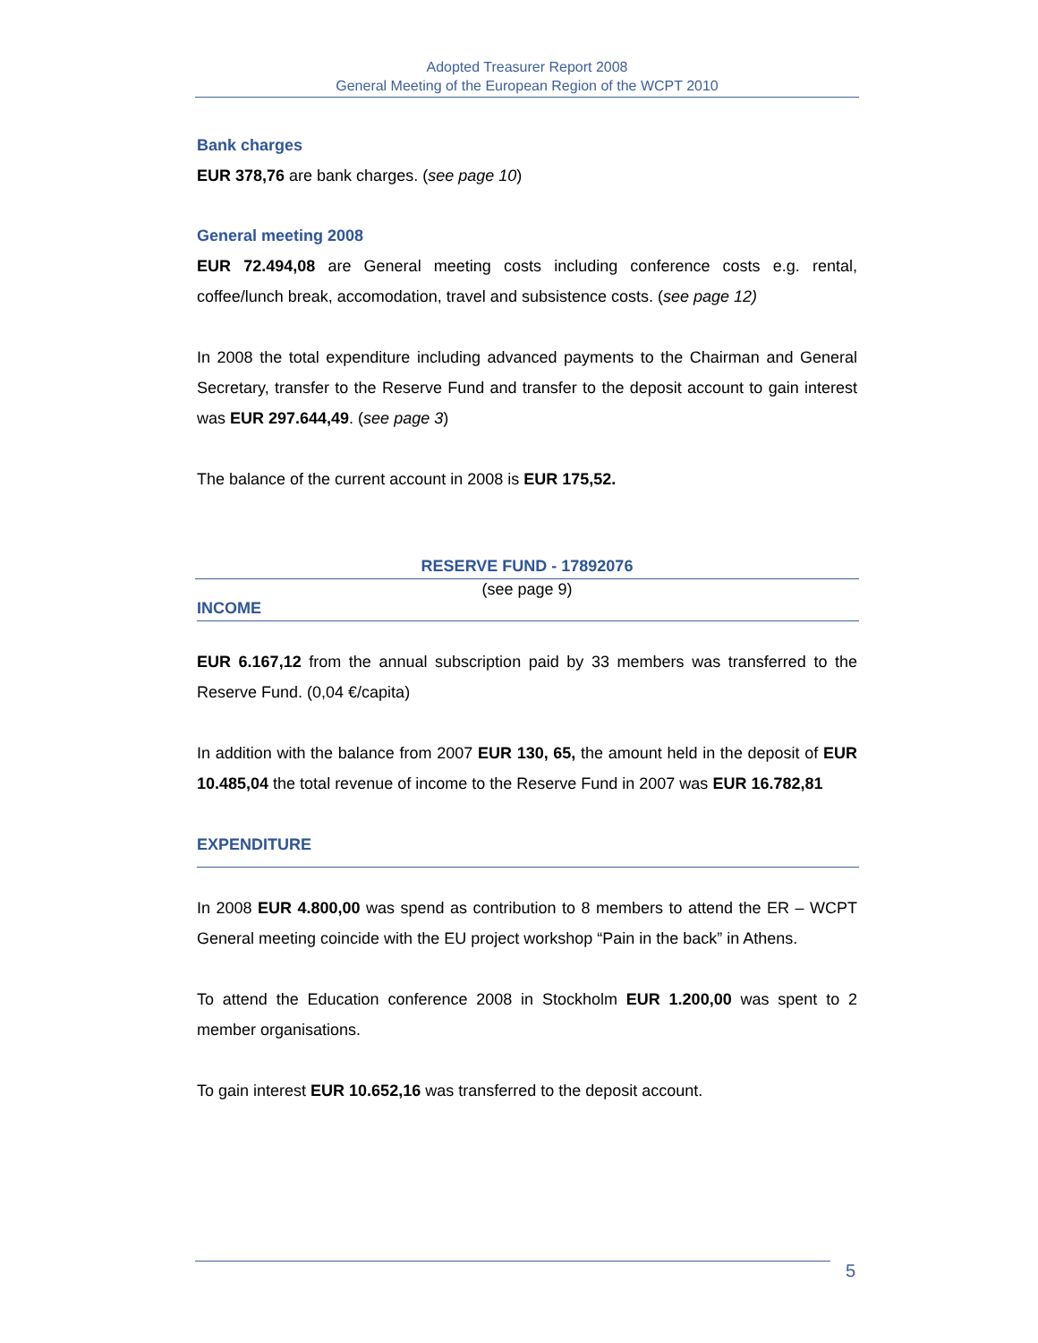Adopted Treasurer Report 2008
General Meeting of the European Region of the WCPT 2010
Bank charges
EUR 378,76 are bank charges. (see page 10)
General meeting 2008
EUR 72.494,08 are General meeting costs including conference costs e.g. rental, coffee/lunch break, accomodation, travel and subsistence costs. (see page 12)
In 2008 the total expenditure including advanced payments to the Chairman and General Secretary, transfer to the Reserve Fund and transfer to the deposit account to gain interest was EUR 297.644,49. (see page 3)
The balance of the current account in 2008 is EUR 175,52.
RESERVE FUND - 17892076
(see page 9)
INCOME
EUR 6.167,12 from the annual subscription paid by 33 members was transferred to the Reserve Fund. (0,04 €/capita)
In addition with the balance from 2007 EUR 130, 65, the amount held in the deposit of EUR 10.485,04 the total revenue of income to the Reserve Fund in 2007 was EUR 16.782,81
EXPENDITURE
In 2008 EUR 4.800,00 was spend as contribution to 8 members to attend the ER – WCPT General meeting coincide with the EU project workshop “Pain in the back” in Athens.
To attend the Education conference 2008 in Stockholm EUR 1.200,00 was spent to 2 member organisations.
To gain interest EUR 10.652,16 was transferred to the deposit account.
5